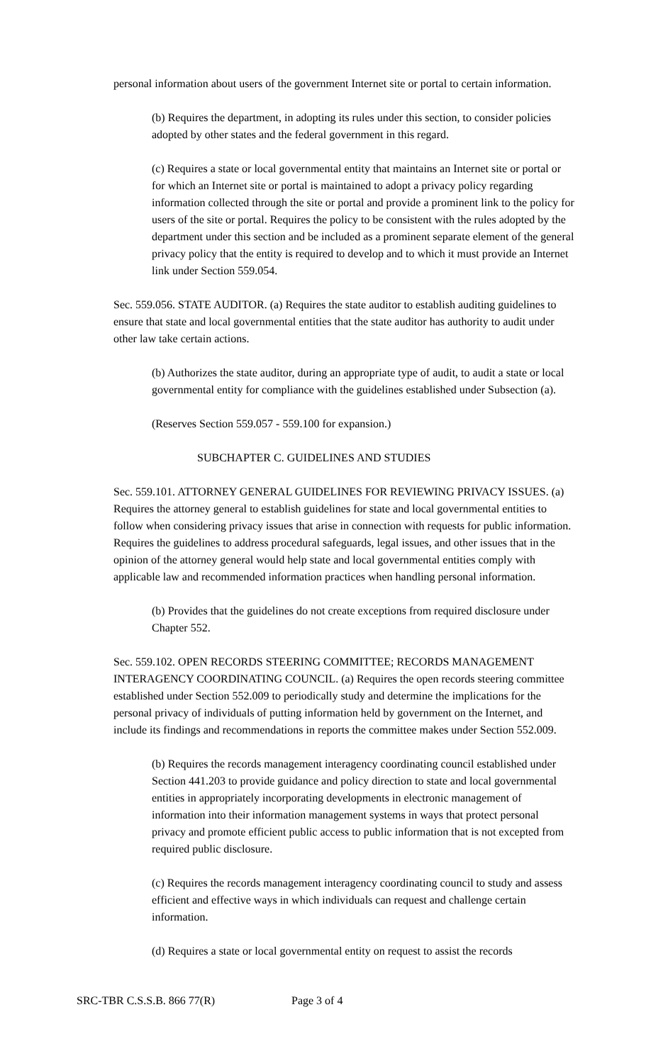personal information about users of the government Internet site or portal to certain information.
(b) Requires the department, in adopting its rules under this section, to consider policies adopted by other states and the federal government in this regard.
(c) Requires a state or local governmental entity that maintains an Internet site or portal or for which an Internet site or portal is maintained to adopt a privacy policy regarding information collected through the site or portal and provide a prominent link to the policy for users of the site or portal. Requires the policy to be consistent with the rules adopted by the department under this section and be included as a prominent separate element of the general privacy policy that the entity is required to develop and to which it must provide an Internet link under Section 559.054.
Sec. 559.056. STATE AUDITOR. (a) Requires the state auditor to establish auditing guidelines to ensure that state and local governmental entities that the state auditor has authority to audit under other law take certain actions.
(b) Authorizes the state auditor, during an appropriate type of audit, to audit a state or local governmental entity for compliance with the guidelines established under Subsection (a).
(Reserves Section 559.057 - 559.100 for expansion.)
SUBCHAPTER C. GUIDELINES AND STUDIES
Sec. 559.101. ATTORNEY GENERAL GUIDELINES FOR REVIEWING PRIVACY ISSUES. (a) Requires the attorney general to establish guidelines for state and local governmental entities to follow when considering privacy issues that arise in connection with requests for public information. Requires the guidelines to address procedural safeguards, legal issues, and other issues that in the opinion of the attorney general would help state and local governmental entities comply with applicable law and recommended information practices when handling personal information.
(b) Provides that the guidelines do not create exceptions from required disclosure under Chapter 552.
Sec. 559.102. OPEN RECORDS STEERING COMMITTEE; RECORDS MANAGEMENT INTERAGENCY COORDINATING COUNCIL. (a) Requires the open records steering committee established under Section 552.009 to periodically study and determine the implications for the personal privacy of individuals of putting information held by government on the Internet, and include its findings and recommendations in reports the committee makes under Section 552.009.
(b) Requires the records management interagency coordinating council established under Section 441.203 to provide guidance and policy direction to state and local governmental entities in appropriately incorporating developments in electronic management of information into their information management systems in ways that protect personal privacy and promote efficient public access to public information that is not excepted from required public disclosure.
(c) Requires the records management interagency coordinating council to study and assess efficient and effective ways in which individuals can request and challenge certain information.
(d) Requires a state or local governmental entity on request to assist the records
SRC-TBR C.S.S.B. 866 77(R) Page 3 of 4